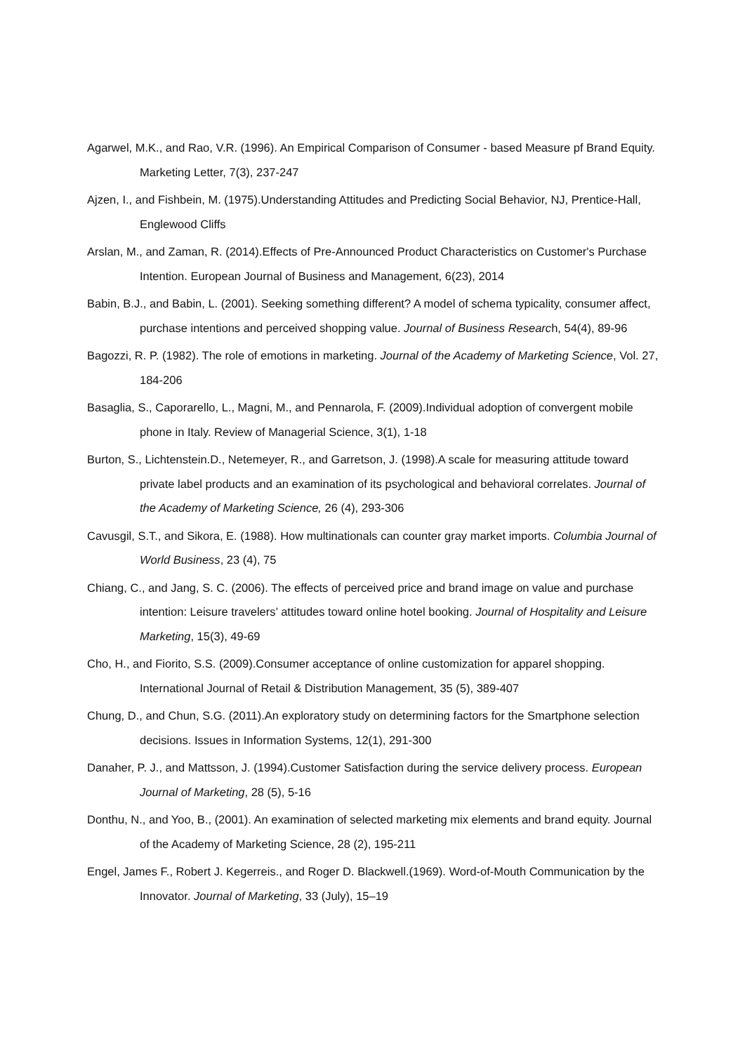Agarwel, M.K., and Rao, V.R. (1996). An Empirical Comparison of Consumer - based Measure pf Brand Equity. Marketing Letter, 7(3), 237-247
Ajzen, I., and Fishbein, M. (1975).Understanding Attitudes and Predicting Social Behavior, NJ, Prentice-Hall, Englewood Cliffs
Arslan, M., and Zaman, R. (2014).Effects of Pre-Announced Product Characteristics on Customer's Purchase Intention. European Journal of Business and Management, 6(23), 2014
Babin, B.J., and Babin, L. (2001). Seeking something different? A model of schema typicality, consumer affect, purchase intentions and perceived shopping value. Journal of Business Research, 54(4), 89-96
Bagozzi, R. P. (1982). The role of emotions in marketing. Journal of the Academy of Marketing Science, Vol. 27, 184-206
Basaglia, S., Caporarello, L., Magni, M., and Pennarola, F. (2009).Individual adoption of convergent mobile phone in Italy. Review of Managerial Science, 3(1), 1-18
Burton, S., Lichtenstein.D., Netemeyer, R., and Garretson, J. (1998).A scale for measuring attitude toward private label products and an examination of its psychological and behavioral correlates. Journal of the Academy of Marketing Science, 26 (4), 293-306
Cavusgil, S.T., and Sikora, E. (1988). How multinationals can counter gray market imports. Columbia Journal of World Business, 23 (4), 75
Chiang, C., and Jang, S. C. (2006). The effects of perceived price and brand image on value and purchase intention: Leisure travelers’ attitudes toward online hotel booking. Journal of Hospitality and Leisure Marketing, 15(3), 49-69
Cho, H., and Fiorito, S.S. (2009).Consumer acceptance of online customization for apparel shopping. International Journal of Retail & Distribution Management, 35 (5), 389-407
Chung, D., and Chun, S.G. (2011).An exploratory study on determining factors for the Smartphone selection decisions. Issues in Information Systems, 12(1), 291-300
Danaher, P. J., and Mattsson, J. (1994).Customer Satisfaction during the service delivery process. European Journal of Marketing, 28 (5), 5-16
Donthu, N., and Yoo, B., (2001). An examination of selected marketing mix elements and brand equity. Journal of the Academy of Marketing Science, 28 (2), 195-211
Engel, James F., Robert J. Kegerreis., and Roger D. Blackwell.(1969). Word-of-Mouth Communication by the Innovator. Journal of Marketing, 33 (July), 15–19